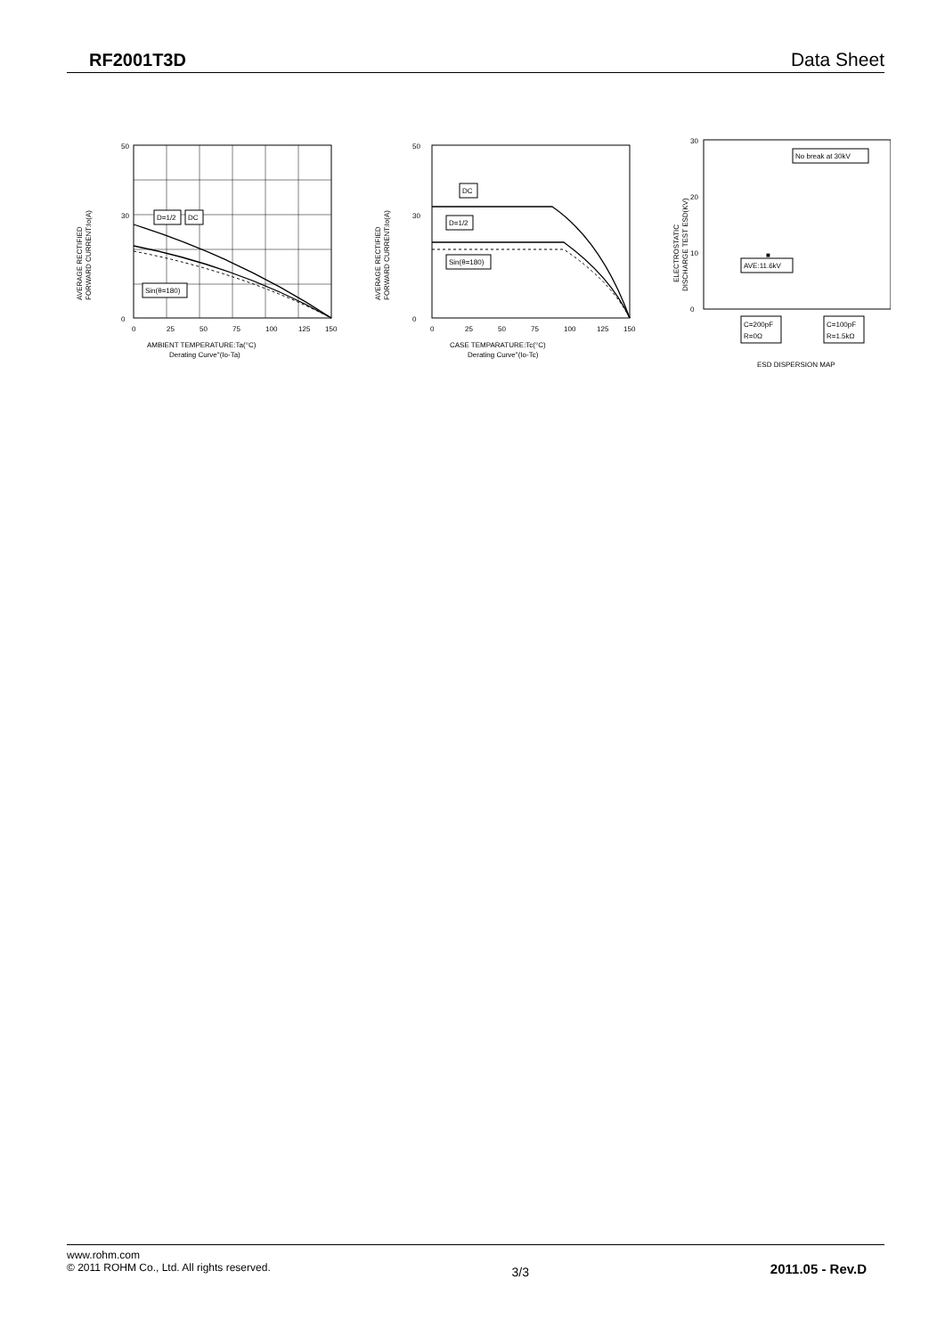RF2001T3D Data Sheet
AVERAGE RECTIFIED
FORWARD CURRENT:Io(A)
50
30
0
0
25
50
75
100
125
150
D=1/2
DC
Sin(θ=180)
AMBIENT TEMPERATURE:Ta(°C)
Derating Curve"(Io-Ta)
AVERAGE RECTIFIED
FORWARD CURRENT:Io(A)
50
30
0
0
25
50
75
100
125
150
DC
D=1/2
Sin(θ=180)
CASE TEMPARATURE:Tc(°C)
Derating Curve"(Io-Tc)
ELECTROSTATIC
DISCHARGE TEST ESD(KV)
30
20
10
0
■
No break at 30kV
AVE:11.6kV
C=200pF
R=0Ω
C=100pF
R=1.5kΩ
ESD DISPERSION MAP
www.rohm.com
© 2011 ROHM Co., Ltd. All rights reserved.
3/3
2011.05 - Rev.D